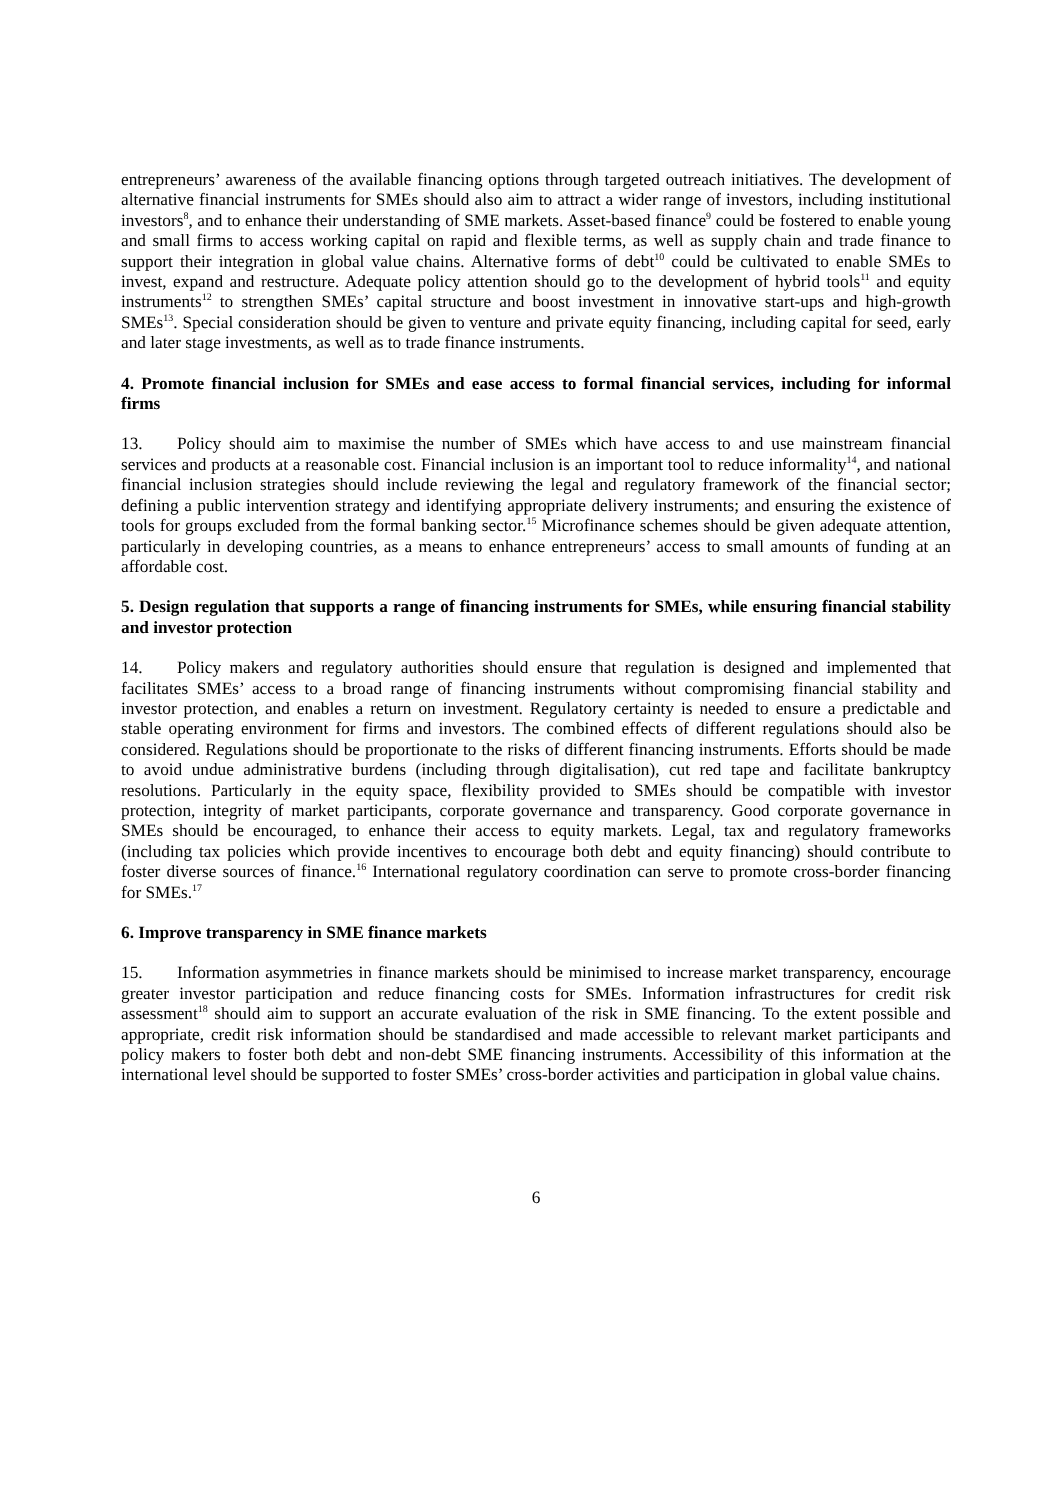entrepreneurs’ awareness of the available financing options through targeted outreach initiatives. The development of alternative financial instruments for SMEs should also aim to attract a wider range of investors, including institutional investors<sup>8</sup>, and to enhance their understanding of SME markets. Asset-based finance<sup>9</sup> could be fostered to enable young and small firms to access working capital on rapid and flexible terms, as well as supply chain and trade finance to support their integration in global value chains. Alternative forms of debt<sup>10</sup> could be cultivated to enable SMEs to invest, expand and restructure. Adequate policy attention should go to the development of hybrid tools<sup>11</sup> and equity instruments<sup>12</sup> to strengthen SMEs’ capital structure and boost investment in innovative start-ups and high-growth SMEs<sup>13</sup>. Special consideration should be given to venture and private equity financing, including capital for seed, early and later stage investments, as well as to trade finance instruments.
4. Promote financial inclusion for SMEs and ease access to formal financial services, including for informal firms
13. Policy should aim to maximise the number of SMEs which have access to and use mainstream financial services and products at a reasonable cost. Financial inclusion is an important tool to reduce informality<sup>14</sup>, and national financial inclusion strategies should include reviewing the legal and regulatory framework of the financial sector; defining a public intervention strategy and identifying appropriate delivery instruments; and ensuring the existence of tools for groups excluded from the formal banking sector.<sup>15</sup> Microfinance schemes should be given adequate attention, particularly in developing countries, as a means to enhance entrepreneurs’ access to small amounts of funding at an affordable cost.
5. Design regulation that supports a range of financing instruments for SMEs, while ensuring financial stability and investor protection
14. Policy makers and regulatory authorities should ensure that regulation is designed and implemented that facilitates SMEs’ access to a broad range of financing instruments without compromising financial stability and investor protection, and enables a return on investment. Regulatory certainty is needed to ensure a predictable and stable operating environment for firms and investors. The combined effects of different regulations should also be considered. Regulations should be proportionate to the risks of different financing instruments. Efforts should be made to avoid undue administrative burdens (including through digitalisation), cut red tape and facilitate bankruptcy resolutions. Particularly in the equity space, flexibility provided to SMEs should be compatible with investor protection, integrity of market participants, corporate governance and transparency. Good corporate governance in SMEs should be encouraged, to enhance their access to equity markets. Legal, tax and regulatory frameworks (including tax policies which provide incentives to encourage both debt and equity financing) should contribute to foster diverse sources of finance.<sup>16</sup> International regulatory coordination can serve to promote cross-border financing for SMEs.<sup>17</sup>
6. Improve transparency in SME finance markets
15. Information asymmetries in finance markets should be minimised to increase market transparency, encourage greater investor participation and reduce financing costs for SMEs. Information infrastructures for credit risk assessment<sup>18</sup> should aim to support an accurate evaluation of the risk in SME financing. To the extent possible and appropriate, credit risk information should be standardised and made accessible to relevant market participants and policy makers to foster both debt and non-debt SME financing instruments. Accessibility of this information at the international level should be supported to foster SMEs’ cross-border activities and participation in global value chains.
6